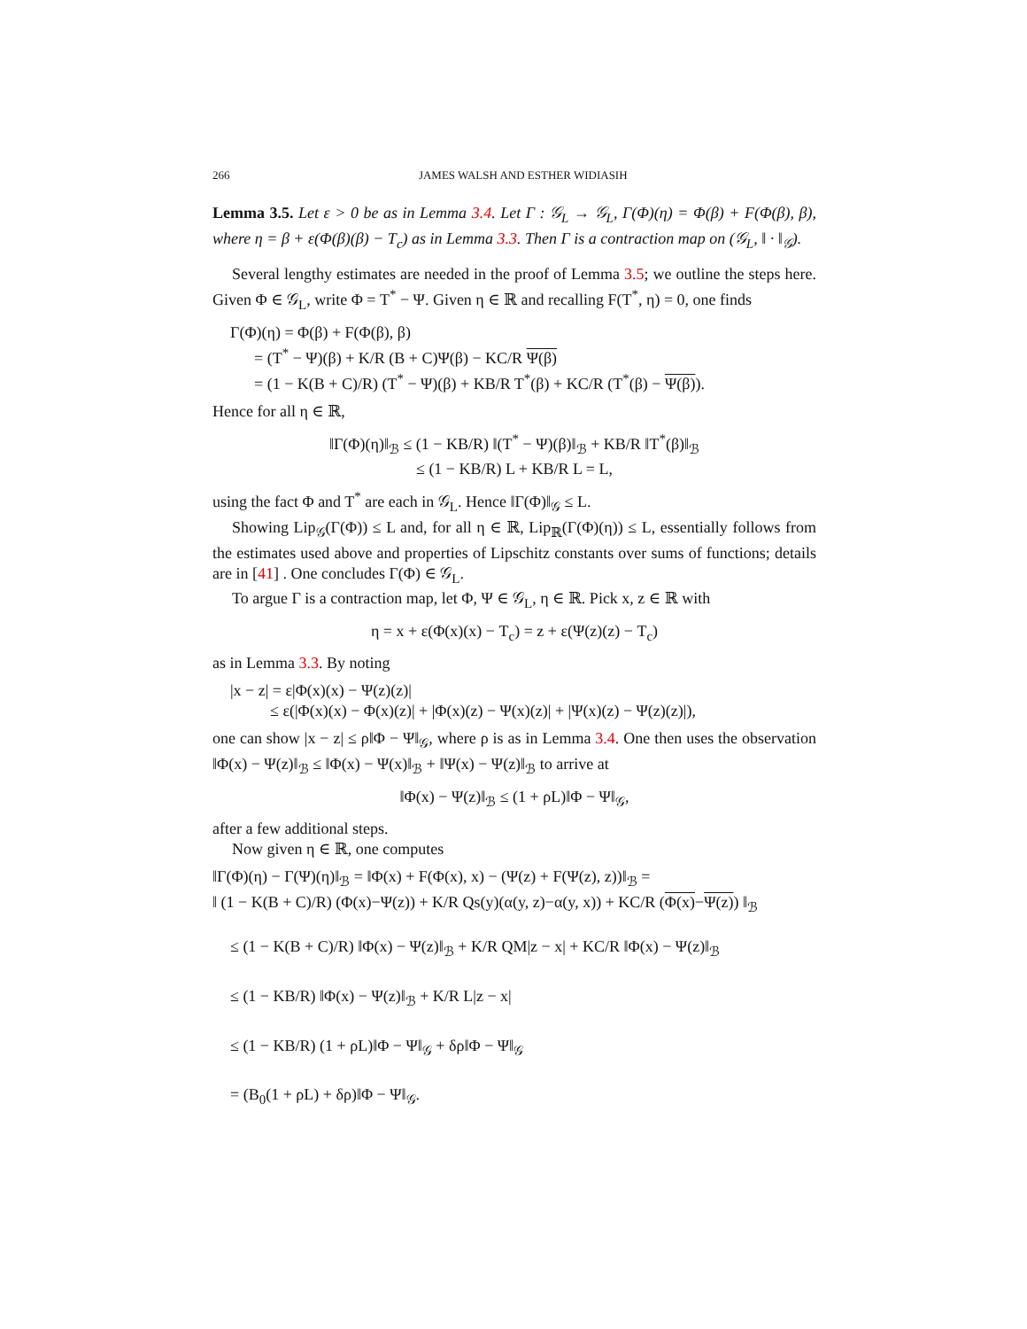266 JAMES WALSH AND ESTHER WIDIASIH
Lemma 3.5. Let ε > 0 be as in Lemma 3.4. Let Γ : 𝒢<sub>L</sub> → 𝒢<sub>L</sub>, Γ(Φ)(η) = Φ(β) + F(Φ(β), β), where η = β + ε(Φ(β)(β) − T<sub>c</sub>) as in Lemma 3.3. Then Γ is a contraction map on (𝒢<sub>L</sub>, ‖ · ‖<sub>𝒢</sub>).
Several lengthy estimates are needed in the proof of Lemma 3.5; we outline the steps here. Given Φ ∈ 𝒢<sub>L</sub>, write Φ = T<sup>*</sup> − Ψ. Given η ∈ ℝ and recalling F(T<sup>*</sup>, η) = 0, one finds
Γ(Φ)(η) = Φ(β) + F(Φ(β), β)
= (T<sup>*</sup> − Ψ)(β) + K/R (B + C)Ψ(β) − KC/R Ψ(β)
= (1 − K(B + C)/R) (T<sup>*</sup> − Ψ)(β) + KB/R T<sup>*</sup>(β) + KC/R (T<sup>*</sup>(β) − Ψ(β)).
Hence for all η ∈ ℝ,
‖Γ(Φ)(η)‖<sub>ℬ</sub> ≤ (1 − KB/R) ‖(T<sup>*</sup> − Ψ)(β)‖<sub>ℬ</sub> + KB/R ‖T<sup>*</sup>(β)‖<sub>ℬ</sub>
≤ (1 − KB/R) L + KB/R L = L,
using the fact Φ and T<sup>*</sup> are each in 𝒢<sub>L</sub>. Hence ‖Γ(Φ)‖<sub>𝒢</sub> ≤ L.
Showing Lip<sub>𝒢</sub>(Γ(Φ)) ≤ L and, for all η ∈ ℝ, Lip<sub>ℝ</sub>(Γ(Φ)(η)) ≤ L, essentially follows from the estimates used above and properties of Lipschitz constants over sums of functions; details are in [41] . One concludes Γ(Φ) ∈ 𝒢<sub>L</sub>.
To argue Γ is a contraction map, let Φ, Ψ ∈ 𝒢<sub>L</sub>, η ∈ ℝ. Pick x, z ∈ ℝ with
η = x + ε(Φ(x)(x) − T<sub>c</sub>) = z + ε(Ψ(z)(z) − T<sub>c</sub>)
as in Lemma 3.3. By noting
|x − z| = ε|Φ(x)(x) − Ψ(z)(z)|
≤ ε(|Φ(x)(x) − Φ(x)(z)| + |Φ(x)(z) − Ψ(x)(z)| + |Ψ(x)(z) − Ψ(z)(z)|),
one can show |x − z| ≤ ρ‖Φ − Ψ‖<sub>𝒢</sub>, where ρ is as in Lemma 3.4. One then uses the observation ‖Φ(x) − Ψ(z)‖<sub>ℬ</sub> ≤ ‖Φ(x) − Ψ(x)‖<sub>ℬ</sub> + ‖Ψ(x) − Ψ(z)‖<sub>ℬ</sub> to arrive at
‖Φ(x) − Ψ(z)‖<sub>ℬ</sub> ≤ (1 + ρL)‖Φ − Ψ‖<sub>𝒢</sub>,
after a few additional steps.
Now given η ∈ ℝ, one computes
‖Γ(Φ)(η) − Γ(Ψ)(η)‖<sub>ℬ</sub> = ‖Φ(x) + F(Φ(x), x) − (Ψ(z) + F(Ψ(z), z))‖<sub>ℬ</sub> =
‖ (1 − K(B + C)/R) (Φ(x)−Ψ(z)) + K/R Qs(y)(α(y, z)−α(y, x)) + KC/R (Φ(x)−Ψ(z)) ‖<sub>ℬ</sub>
≤ (1 − K(B + C)/R) ‖Φ(x) − Ψ(z)‖<sub>ℬ</sub> + K/R QM|z − x| + KC/R ‖Φ(x) − Ψ(z)‖<sub>ℬ</sub>
≤ (1 − KB/R) ‖Φ(x) − Ψ(z)‖<sub>ℬ</sub> + K/R L|z − x|
≤ (1 − KB/R) (1 + ρL)‖Φ − Ψ‖<sub>𝒢</sub> + δρ‖Φ − Ψ‖<sub>𝒢</sub>
= (B<sub>0</sub>(1 + ρL) + δρ)‖Φ − Ψ‖<sub>𝒢</sub>.